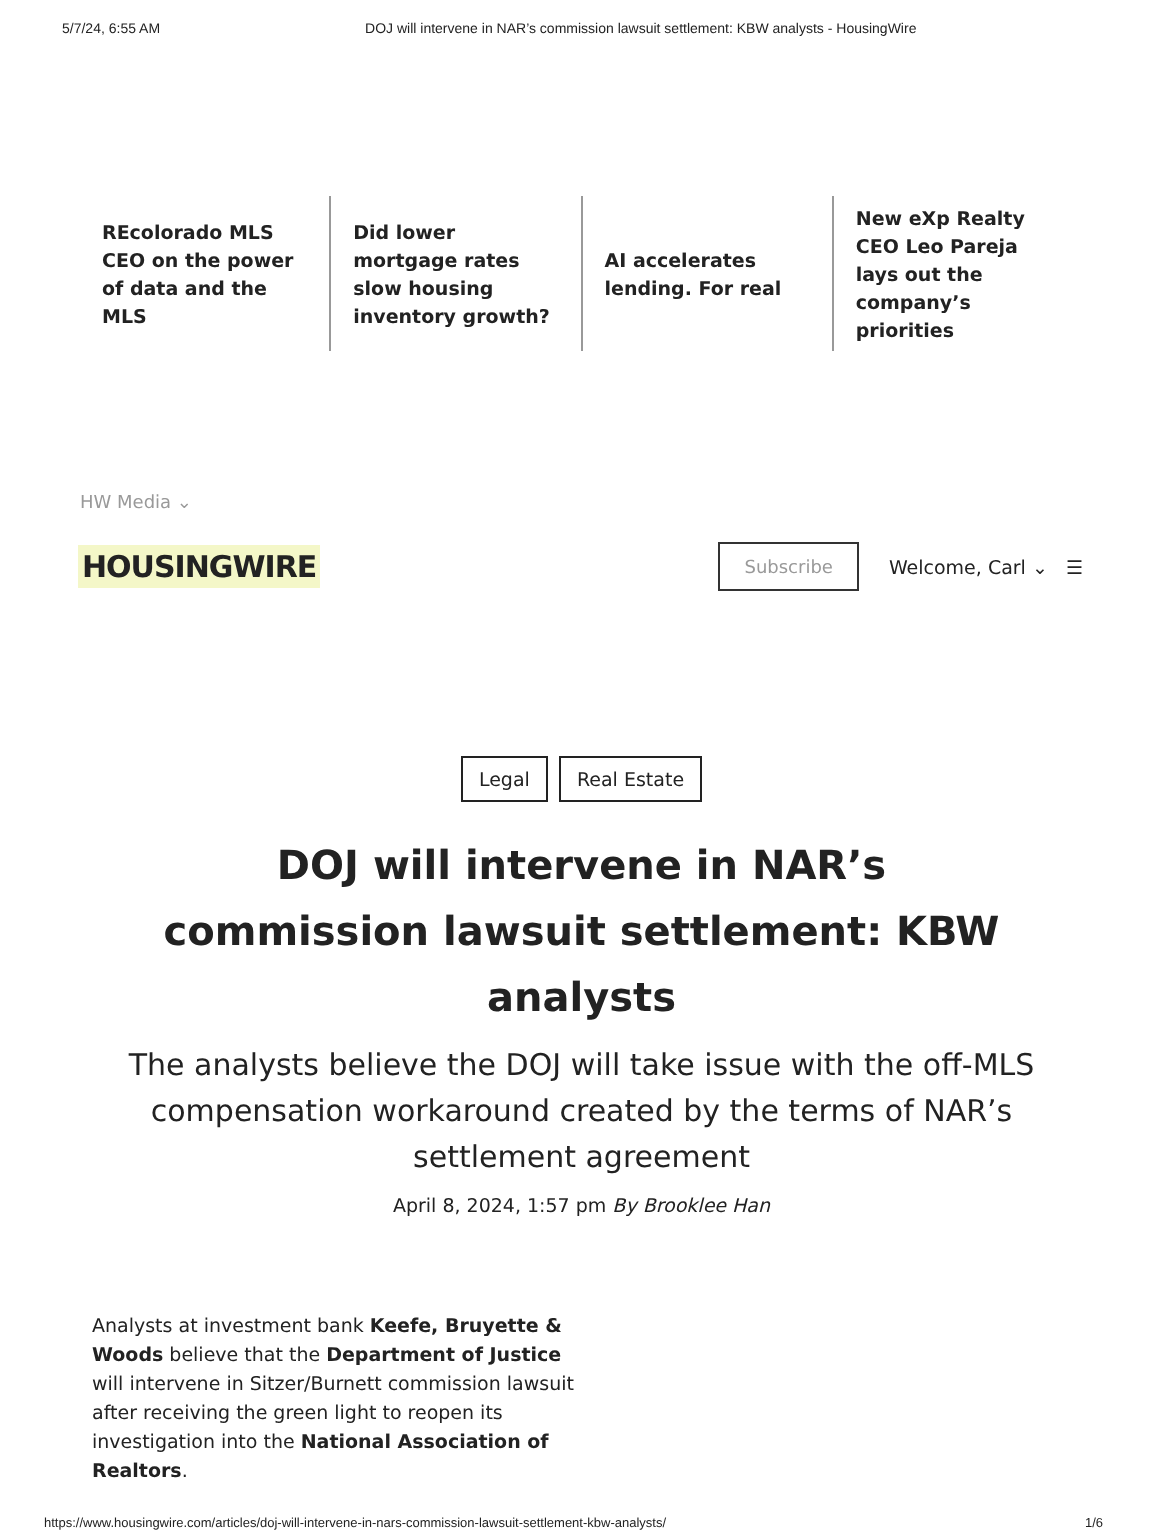5/7/24, 6:55 AM DOJ will intervene in NAR’s commission lawsuit settlement: KBW analysts - HousingWire
REcolorado MLS CEO on the power of data and the MLS
Did lower mortgage rates slow housing inventory growth?
AI accelerates lending. For real
New eXp Realty CEO Leo Pareja lays out the company’s priorities
HW Media ⌄
HOUSINGWIRE Subscribe Welcome, Carl ⌄ ☰
Legal Real Estate
DOJ will intervene in NAR’s commission lawsuit settlement: KBW analysts
The analysts believe the DOJ will take issue with the off-MLS compensation workaround created by the terms of NAR’s settlement agreement
April 8, 2024, 1:57 pm By Brooklee Han
Analysts at investment bank Keefe, Bruyette & Woods believe that the Department of Justice will intervene in Sitzer/Burnett commission lawsuit after receiving the green light to reopen its investigation into the National Association of Realtors.
https://www.housingwire.com/articles/doj-will-intervene-in-nars-commission-lawsuit-settlement-kbw-analysts/ 1/6